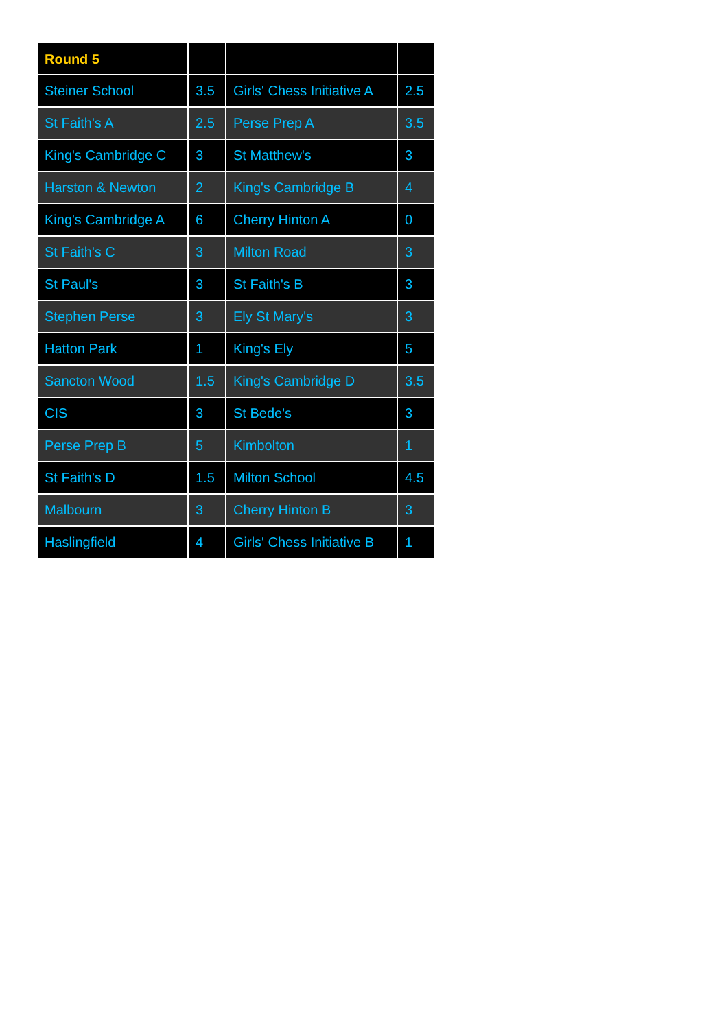| Round 5 | | | |
| --- | --- | --- | --- |
| Steiner School | 3.5 | Girls' Chess Initiative A | 2.5 |
| St Faith's A | 2.5 | Perse Prep A | 3.5 |
| King's Cambridge C | 3 | St Matthew's | 3 |
| Harston & Newton | 2 | King's Cambridge B | 4 |
| King's Cambridge A | 6 | Cherry Hinton A | 0 |
| St Faith's C | 3 | Milton Road | 3 |
| St Paul's | 3 | St Faith's B | 3 |
| Stephen Perse | 3 | Ely St Mary's | 3 |
| Hatton Park | 1 | King's Ely | 5 |
| Sancton Wood | 1.5 | King's Cambridge D | 3.5 |
| CIS | 3 | St Bede's | 3 |
| Perse Prep B | 5 | Kimbolton | 1 |
| St Faith's D | 1.5 | Milton School | 4.5 |
| Malbourn | 3 | Cherry Hinton B | 3 |
| Haslingfield | 4 | Girls' Chess Initiative B | 1 |